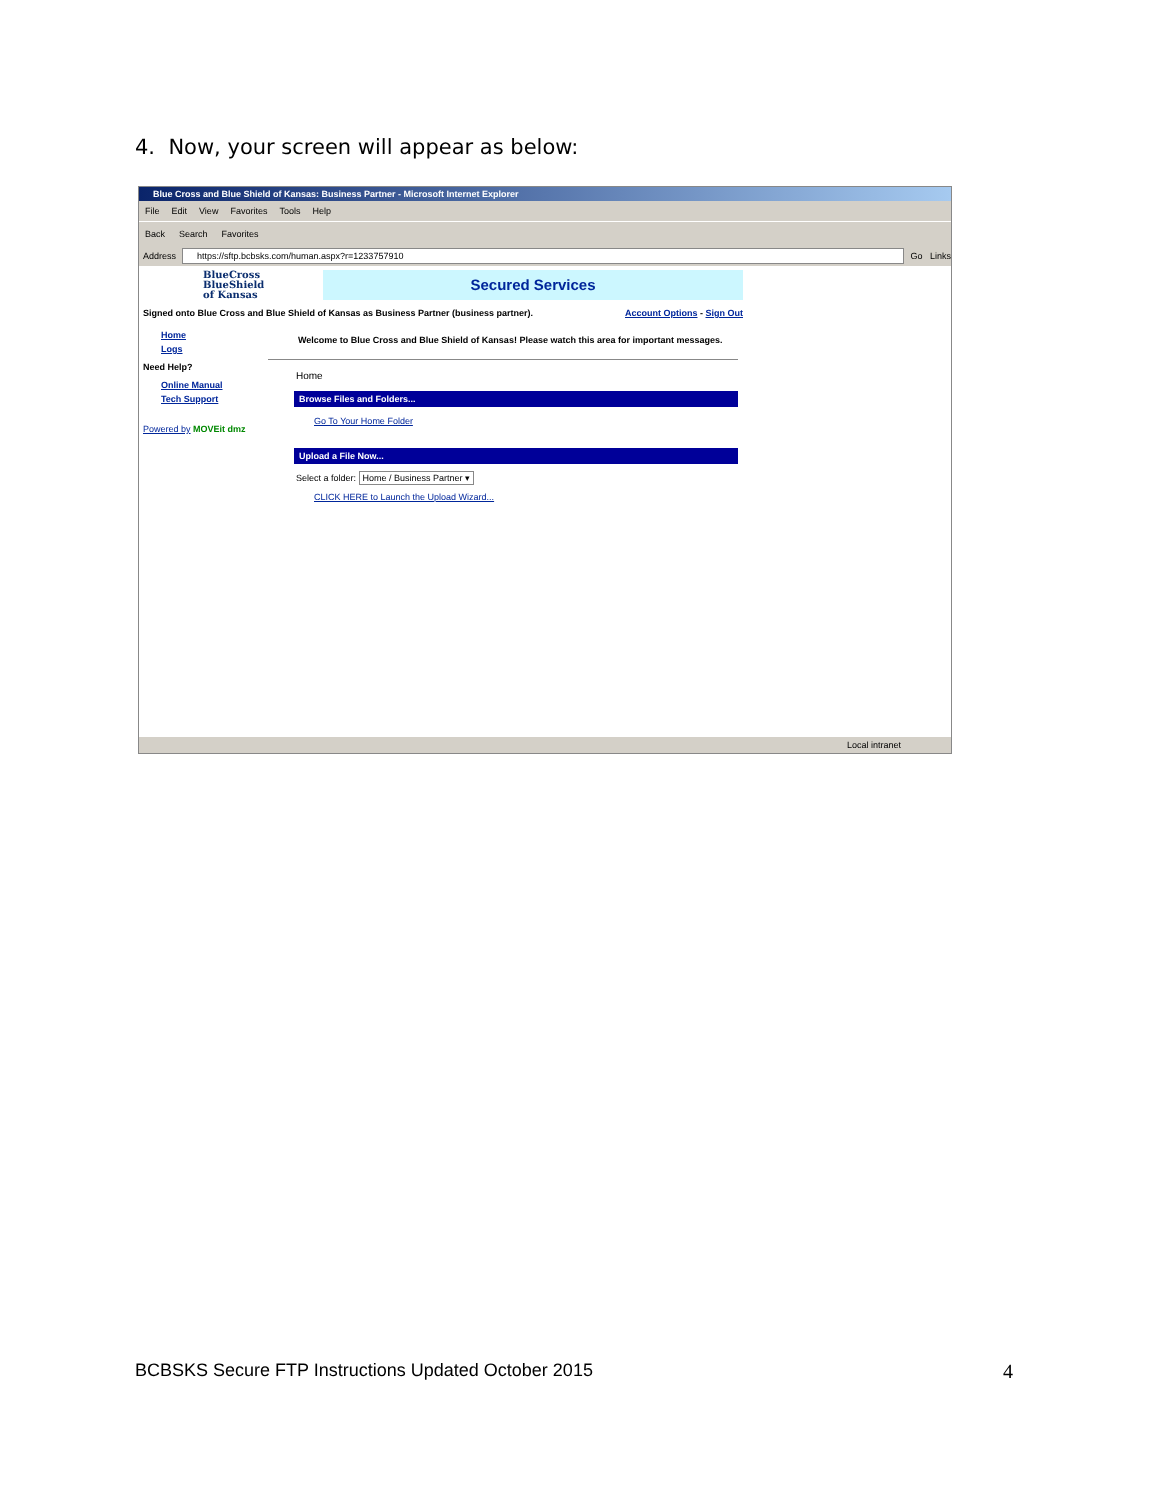4. Now, your screen will appear as below:
Blue Cross and Blue Shield of Kansas: Business Partner - Microsoft Internet Explorer
File Edit View Favorites Tools Help
Back Search Favorites
Address
https://sftp.bcbsks.com/human.aspx?r=1233757910
Go Links
BlueCross
BlueShield
of Kansas
Secured Services
Signed onto Blue Cross and Blue Shield of Kansas as Business Partner (business partner). Account Options - Sign Out
Home
Logs
Need Help?
Online Manual
Tech Support
Powered by MOVEit dmz
Welcome to Blue Cross and Blue Shield of Kansas! Please watch this area for important messages.
Home
Browse Files and Folders...
Go To Your Home Folder
Upload a File Now...
Select a folder: Home / Business Partner ▾
CLICK HERE to Launch the Upload Wizard...
Local intranet
BCBSKS Secure FTP Instructions Updated October 2015
4